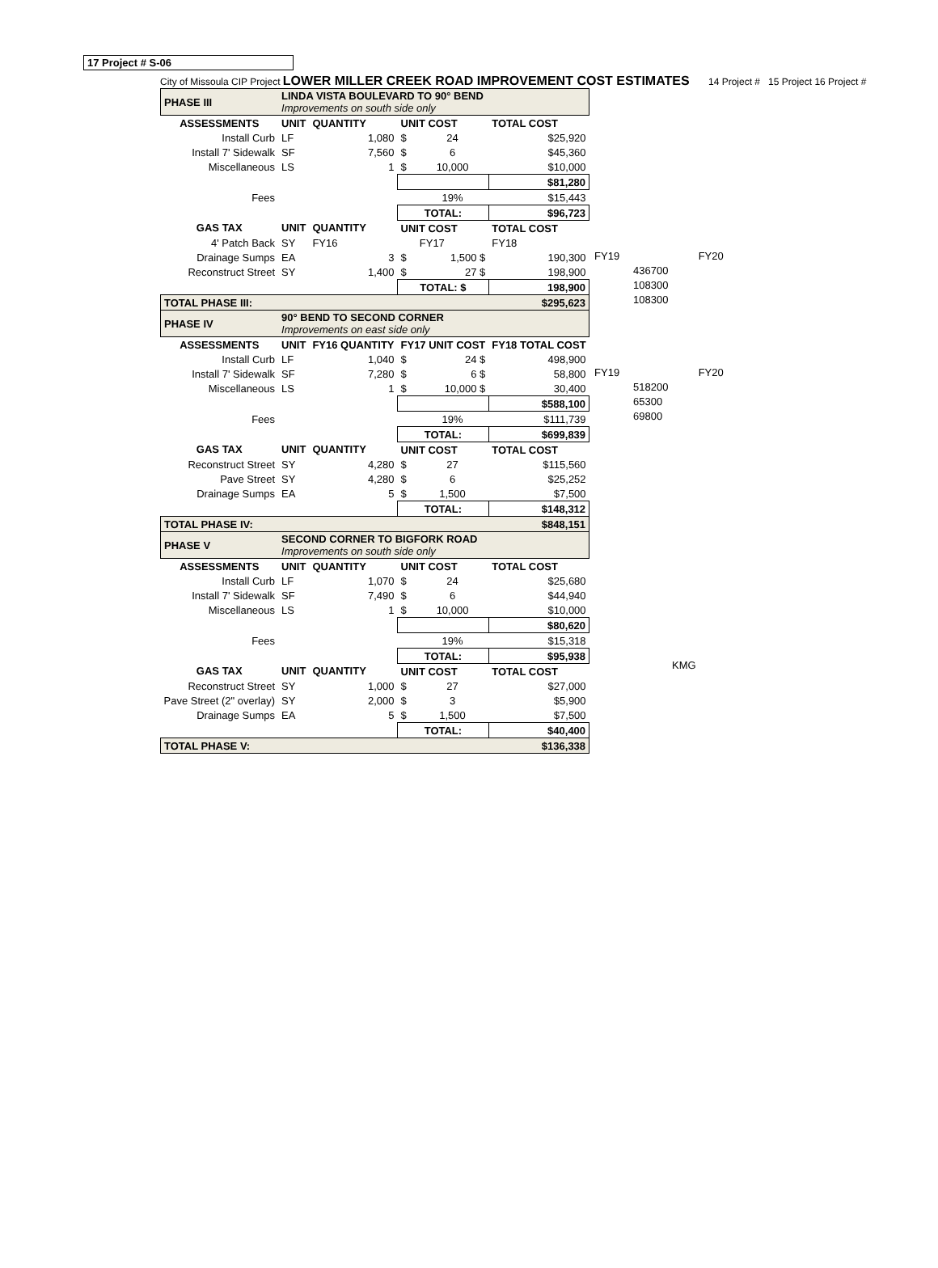17 Project # S-06
City of Missoula CIP Project LOWER MILLER CREEK ROAD IMPROVEMENT COST ESTIMATES 14 Project # 15 Project 16 Project #
| PHASE III | LINDA VISTA BOULEVARD TO 90° BEND Improvements on south side only | | | | |
| ASSESSMENTS | UNIT | QUANTITY | UNIT COST | | TOTAL COST |
| Install Curb | LF | 1,080 | $ | 24 | $25,920 |
| Install 7' Sidewalk | SF | 7,560 | $ | 6 | $45,360 |
| Miscellaneous | LS | 1 | $ | 10,000 | $10,000 |
| | | | | | $81,280 |
| Fees | | | | 19% | $15,443 |
| | | | TOTAL: | | $96,723 |
| GAS TAX | UNIT | QUANTITY | UNIT COST | | TOTAL COST |
| 4' Patch Back | SY | FY16 | | FY17 | FY18 |
| Drainage Sumps | EA | 3 | $ | 1,500 $ | 190,300 |
| Reconstruct Street | SY | 1,400 | $ | 27 $ | 198,900 |
| | | | TOTAL: $ | | 198,900 |
| TOTAL PHASE III: | | | | | $295,623 |
| PHASE IV | 90° BEND TO SECOND CORNER Improvements on east side only | | | | |
| ASSESSMENTS | UNIT | FY16 QUANTITY | FY17 UNIT COST | | FY18 TOTAL COST |
| Install Curb | LF | 1,040 | $ | 24 $ | 498,900 |
| Install 7' Sidewalk | SF | 7,280 | $ | 6 $ | 58,800 |
| Miscellaneous | LS | 1 | $ | 10,000 $ | 30,400 |
| | | | | | $588,100 |
| Fees | | | | 19% | $111,739 |
| | | | TOTAL: | | $699,839 |
| GAS TAX | UNIT | QUANTITY | UNIT COST | | TOTAL COST |
| Reconstruct Street | SY | 4,280 | $ | 27 | $115,560 |
| Pave Street | SY | 4,280 | $ | 6 | $25,252 |
| Drainage Sumps | EA | 5 | $ | 1,500 | $7,500 |
| | | | TOTAL: | | $148,312 |
| TOTAL PHASE IV: | | | | | $848,151 |
| PHASE V | SECOND CORNER TO BIGFORK ROAD Improvements on south side only | | | | |
| ASSESSMENTS | UNIT | QUANTITY | UNIT COST | | TOTAL COST |
| Install Curb | LF | 1,070 | $ | 24 | $25,680 |
| Install 7' Sidewalk | SF | 7,490 | $ | 6 | $44,940 |
| Miscellaneous | LS | 1 | $ | 10,000 | $10,000 |
| | | | | | $80,620 |
| Fees | | | | 19% | $15,318 |
| | | | TOTAL: | | $95,938 |
| GAS TAX | UNIT | QUANTITY | UNIT COST | | TOTAL COST |
| Reconstruct Street | SY | 1,000 | $ | 27 | $27,000 |
| Pave Street (2" overlay) | SY | 2,000 | $ | 3 | $5,900 |
| Drainage Sumps | EA | 5 | $ | 1,500 | $7,500 |
| | | | TOTAL: | | $40,400 |
| TOTAL PHASE V: | | | | | $136,338 |
FY19 FY20
436700
108300
108300
FY19 FY20
518200
65300
69800
KMG